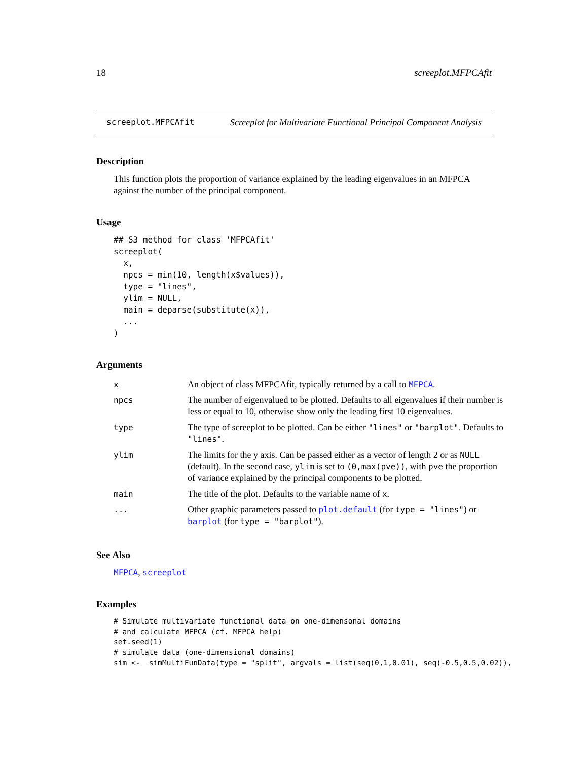18 screeplot.MFPCAfit
screeplot.MFPCAfit Screeplot for Multivariate Functional Principal Component Analysis
Description
This function plots the proportion of variance explained by the leading eigenvalues in an MFPCA against the number of the principal component.
Usage
## S3 method for class 'MFPCAfit'
screeplot(
  x,
  npcs = min(10, length(x$values)),
  type = "lines",
  ylim = NULL,
  main = deparse(substitute(x)),
  ...
)
Arguments
| x | An object of class MFPCAfit, typically returned by a call to MFPCA . |
| npcs | The number of eigenvalued to be plotted. Defaults to all eigenvalues if their number is less or equal to 10, otherwise show only the leading first 10 eigenvalues. |
| type | The type of screeplot to be plotted. Can be either "lines" or "barplot" . Defaults to "lines" . |
| ylim | The limits for the y axis. Can be passed either as a vector of length 2 or as NULL (default). In the second case, ylim is set to (0,max(pve)) , with pve the proportion of variance explained by the principal components to be plotted. |
| main | The title of the plot. Defaults to the variable name of x . |
| ... | Other graphic parameters passed to plot.default (for type = "lines" ) or barplot (for type = "barplot" ). |
See Also
MFPCA, screeplot
Examples
# Simulate multivariate functional data on one-dimensonal domains
# and calculate MFPCA (cf. MFPCA help)
set.seed(1)
# simulate data (one-dimensional domains)
sim <-  simMultiFunData(type = "split", argvals = list(seq(0,1,0.01), seq(-0.5,0.5,0.02)),